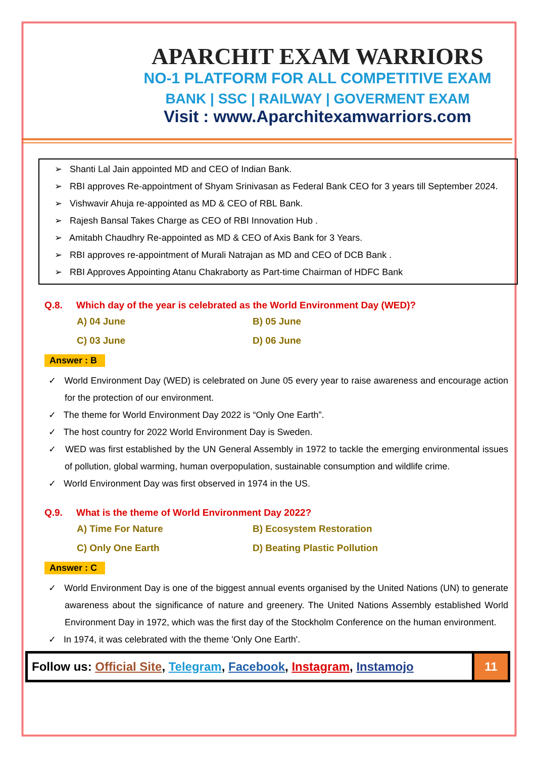APARCHIT EXAM WARRIORS
NO-1 PLATFORM FOR ALL COMPETITIVE EXAM
BANK | SSC | RAILWAY | GOVERMENT EXAM
Visit : www.Aparchitexamwarriors.com
➢ Shanti Lal Jain appointed MD and CEO of Indian Bank.
➢ RBI approves Re-appointment of Shyam Srinivasan as Federal Bank CEO for 3 years till September 2024.
➢ Vishwavir Ahuja re-appointed as MD & CEO of RBL Bank.
➢ Rajesh Bansal Takes Charge as CEO of RBI Innovation Hub .
➢ Amitabh Chaudhry Re-appointed as MD & CEO of Axis Bank for 3 Years.
➢ RBI approves re-appointment of Murali Natrajan as MD and CEO of DCB Bank .
➢ RBI Approves Appointing Atanu Chakraborty as Part-time Chairman of HDFC Bank
Q.8. Which day of the year is celebrated as the World Environment Day (WED)?
A) 04 June
B) 05 June
C) 03 June
D) 06 June
Answer : B
✓ World Environment Day (WED) is celebrated on June 05 every year to raise awareness and encourage action for the protection of our environment.
✓ The theme for World Environment Day 2022 is “Only One Earth”.
✓ The host country for 2022 World Environment Day is Sweden.
✓ WED was first established by the UN General Assembly in 1972 to tackle the emerging environmental issues of pollution, global warming, human overpopulation, sustainable consumption and wildlife crime.
✓ World Environment Day was first observed in 1974 in the US.
Q.9. What is the theme of World Environment Day 2022?
A) Time For Nature
B) Ecosystem Restoration
C) Only One Earth
D) Beating Plastic Pollution
Answer : C
✓ World Environment Day is one of the biggest annual events organised by the United Nations (UN) to generate awareness about the significance of nature and greenery. The United Nations Assembly established World Environment Day in 1972, which was the first day of the Stockholm Conference on the human environment.
✓ In 1974, it was celebrated with the theme 'Only One Earth'.
Follow us: Official Site, Telegram, Facebook, Instagram, Instamojo
11